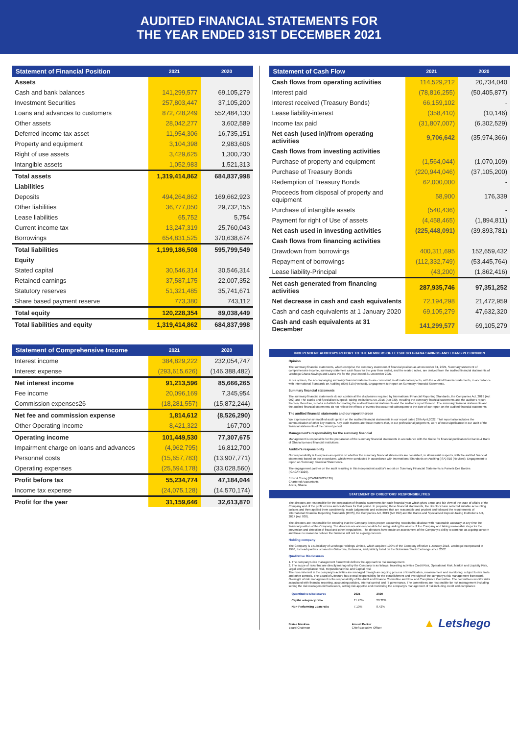AUDITED FINANCIAL STATEMENTS FOR
THE YEAR ENDED 31ST DECEMBER 2021
| Statement of Financial Position | 2021 | 2020 |
| --- | --- | --- |
| Assets | | |
| Cash and bank balances | 141,299,577 | 69,105,279 |
| Investment Securities | 257,803,447 | 37,105,200 |
| Loans and advances to customers | 872,728,249 | 552,484,130 |
| Other assets | 28,042,277 | 3,602,589 |
| Deferred income tax asset | 11,954,306 | 16,735,151 |
| Property and equipment | 3,104,398 | 2,983,606 |
| Right of use assets | 3,429,625 | 1,300,730 |
| Intangible assets | 1,052,983 | 1,521,313 |
| Total assets | 1,319,414,862 | 684,837,998 |
| Liabilities | | |
| Deposits | 494,264,862 | 169,662,923 |
| Other liabilities | 36,777,050 | 29,732,155 |
| Lease liabilities | 65,752 | 5,754 |
| Current income tax | 13,247,319 | 25,760,043 |
| Borrowings | 654,831,525 | 370,638,674 |
| Total liabilities | 1,199,186,508 | 595,799,549 |
| Equity | | |
| Stated capital | 30,546,314 | 30,546,314 |
| Retained earnings | 37,587,175 | 22,007,352 |
| Statutory reserves | 51,321,485 | 35,741,671 |
| Share based payment reserve | 773,380 | 743,112 |
| Total equity | 120,228,354 | 89,038,449 |
| Total liabilities and equity | 1,319,414,862 | 684,837,998 |
| Statement of Comprehensive Income | 2021 | 2020 |
| --- | --- | --- |
| Interest income | 384,829,222 | 232,054,747 |
| Interest expense | (293,615,626) | (146,388,482) |
| Net interest income | 91,213,596 | 85,666,265 |
| Fee income | 20,096,169 | 7,345,954 |
| Commission expenses26 | (18,281,557) | (15,872,244) |
| Net fee and commission expense | 1,814,612 | (8,526,290) |
| Other Operating Income | 8,421,322 | 167,700 |
| Operating income | 101,449,530 | 77,307,675 |
| Impairment charge on loans and advances | (4,962,795) | 16,812,700 |
| Personnel costs | (15,657,783) | (13,907,771) |
| Operating expenses | (25,594,178) | (33,028,560) |
| Profit before tax | 55,234,774 | 47,184,044 |
| Income tax expense | (24,075,128) | (14,570,174) |
| Profit for the year | 31,159,646 | 32,613,870 |
| Statement of Cash Flow | 2021 | 2020 |
| --- | --- | --- |
| Cash flows from operating activities | 114,529,212 | 20,734,040 |
| Interest paid | (78,816,255) | (50,405,877) |
| Interest received (Treasury Bonds) | 66,159,102 | - |
| Lease liability-interest | (358,410) | (10,146) |
| Income tax paid | (31,807,007) | (6,302,529) |
| Net cash (used in)/from operating activities | 9,706,642 | (35,974,366) |
| Cash flows from investing activities | | |
| Purchase of property and equipment | (1,564,044) | (1,070,109) |
| Purchase of Treasury Bonds | (220,944,046) | (37,105,200) |
| Redemption of Treasury Bonds | 62,000,000 | - |
| Proceeds from disposal of property and equipment | 58,900 | 176,339 |
| Purchase of intangible assets | (540,436) | - |
| Payment for right of Use of assets | (4,458,465) | (1,894,811) |
| Net cash used in investing activities | (225,448,091) | (39,893,781) |
| Cash flows from financing activities | | |
| Drawdown from borrowings | 400,311,695 | 152,659,432 |
| Repayment of borrowings | (112,332,749) | (53,445,764) |
| Lease liability-Principal | (43,200) | (1,862,416) |
| Net cash generated from financing activities | 287,935,746 | 97,351,252 |
| Net decrease in cash and cash equivalents | 72,194,298 | 21,472,959 |
| Cash and cash equivalents at 1 January 2020 | 69,105,279 | 47,632,320 |
| Cash and cash equivalents at 31 December | 141,299,577 | 69,105,279 |
INDEPENDENT AUDITOR'S REPORT TO THE MEMBERS OF LETSHEGO GHANA SAVINGS AND LOANS PLC OPINION
Opinion
The summary financial statements, which comprise the summary statement of financial position as at December 31, 2021, Summary statement of comprehensive income, summary statement cash flows for the year then ended, and the related notes, are derived from the audited financial statements of Letshego Ghana Savings and Loans Plc for the year ended 31 December 2021.
In our opinion, the accompanying summary financial statements are consistent, in all material respects, with the audited financial statements, in accordance with International Standards on Auditing (ISA) 810 (Revised), Engagement to Report on Summary Financial Statements.
Summary financial statements
The summary financial statements do not contain all the disclosures required by International Financial Reporting Standards, the Companies Act, 2019 (Act 992) and The Banks and Specialised Deposit-Taking Institutions Act, 2016 (Act 930). Reading the summary financial statements and the auditor's report thereon, therefore, is not a substitute for reading the audited financial statements and the auditor's report thereon. The summary financial statements and the audited financial statements do not reflect the effects of events that occurred subsequent to the date of our report on the audited financial statements
The audited financial statements and our report thereon
We expressed an unmodified audit opinion on the audited financial statements in our report dated 29th April,2022. That report also includes the communication of other key matters. Key audit matters are those matters that, in our professional judgement, were of most significance in our audit of the financial statements of the current period.
Management's responsibility for the summary financial
Management is responsible for the preparation of the summary financial statements in accordance with the Guide for financial publication for banks & Bank of Ghana licensed financial institutions.
Auditor's responsibility
Our responsibility is to express an opinion on whether the summary financial statements are consistent, in all material respects, with the audited financial statements based on our procedures, which were conducted in accordance with International Standards on Auditing (ISA) 810 (Revised), Engagement to report on Summary Financial Statements.
The engagement partner on the audit resulting in this independent auditor's report on Summary Financial Statements is Pamela Des Bordes (ICAG/P/1329).
Ernst & Young (ICAG/F/2022/126)
Chartered Accountants
Accra, Ghana
STATEMENT OF DIRECTORS' RESPONSIBILITIES
The directors are responsible for the preparation of financial statements for each financial year which gives a true and fair view of the state of affairs of the Company and of the profit or loss and cash flows for that period. In preparing these financial statements, the directors have selected suitable accounting policies and then applied them consistently, made judgements and estimates that are reasonable and prudent and followed the requirements of International Financial Reporting Standards (IFRS), the Companies Act, 2019 (Act 992) and the Banks and Specialised Deposit-Taking Institutions Act, 2017 (Act 930).
The directors are responsible for ensuring that the Company keeps proper accounting records that disclose with reasonable accuracy at any time the financial position of the Company. The directors are also responsible for safeguarding the assets of the Company and taking reasonable steps for the prevention and detection of fraud and other irregularities. The directors have made an assessment of the Company's ability to continue as a going concern and have no reason to believe the business will not be a going concern.
Holding company
The Company is a subsidiary of Letshego Holdings Limited, which acquired 100% of the Company effective 1 January 2018. Letshego incorporated in 1998, its headquarters is based in Gaborone, Botswana, and publicly listed on the Botswana Stock Exchange since 2002.
Qualitative Disclosures
1. The company's risk management framework defines the approach to risk management.
2. The scope of risks that are directly managed by the Company is as follows: Investing activities Credit Risk, Operational Risk, Market and Liquidity Risk, Legal and Compliance Risk, Reputational Risk and Capital Risk
The risks inherent in the company's activities are managed through an ongoing process of identification, measurement and monitoring, subject to risk limits and other controls. The Board of Directors has overall responsibility for the establishment and oversight of the company's risk management framework. Oversight of risk management is the responsibility of the Audit and Finance Committee and Risk and Compliance Committee. The committees monitor risks associated with financial reporting, accounting policies, internal control and IT governance. The committees are responsible for risk management including setting the risk management framework, setting risk appetite and monitoring the company's management of risk including credit and compliance
| Quantitative Disclosures | 2021 | 2020 |
| Capital adequacy ratio | 11.47% | 20.32% |
| Non-Performing Loan ratio | 7.10% | 8.42% |
Blaise Mankwa
Board Chairman
Arnold Parker
Chief Executive Officer
▲ Letshego